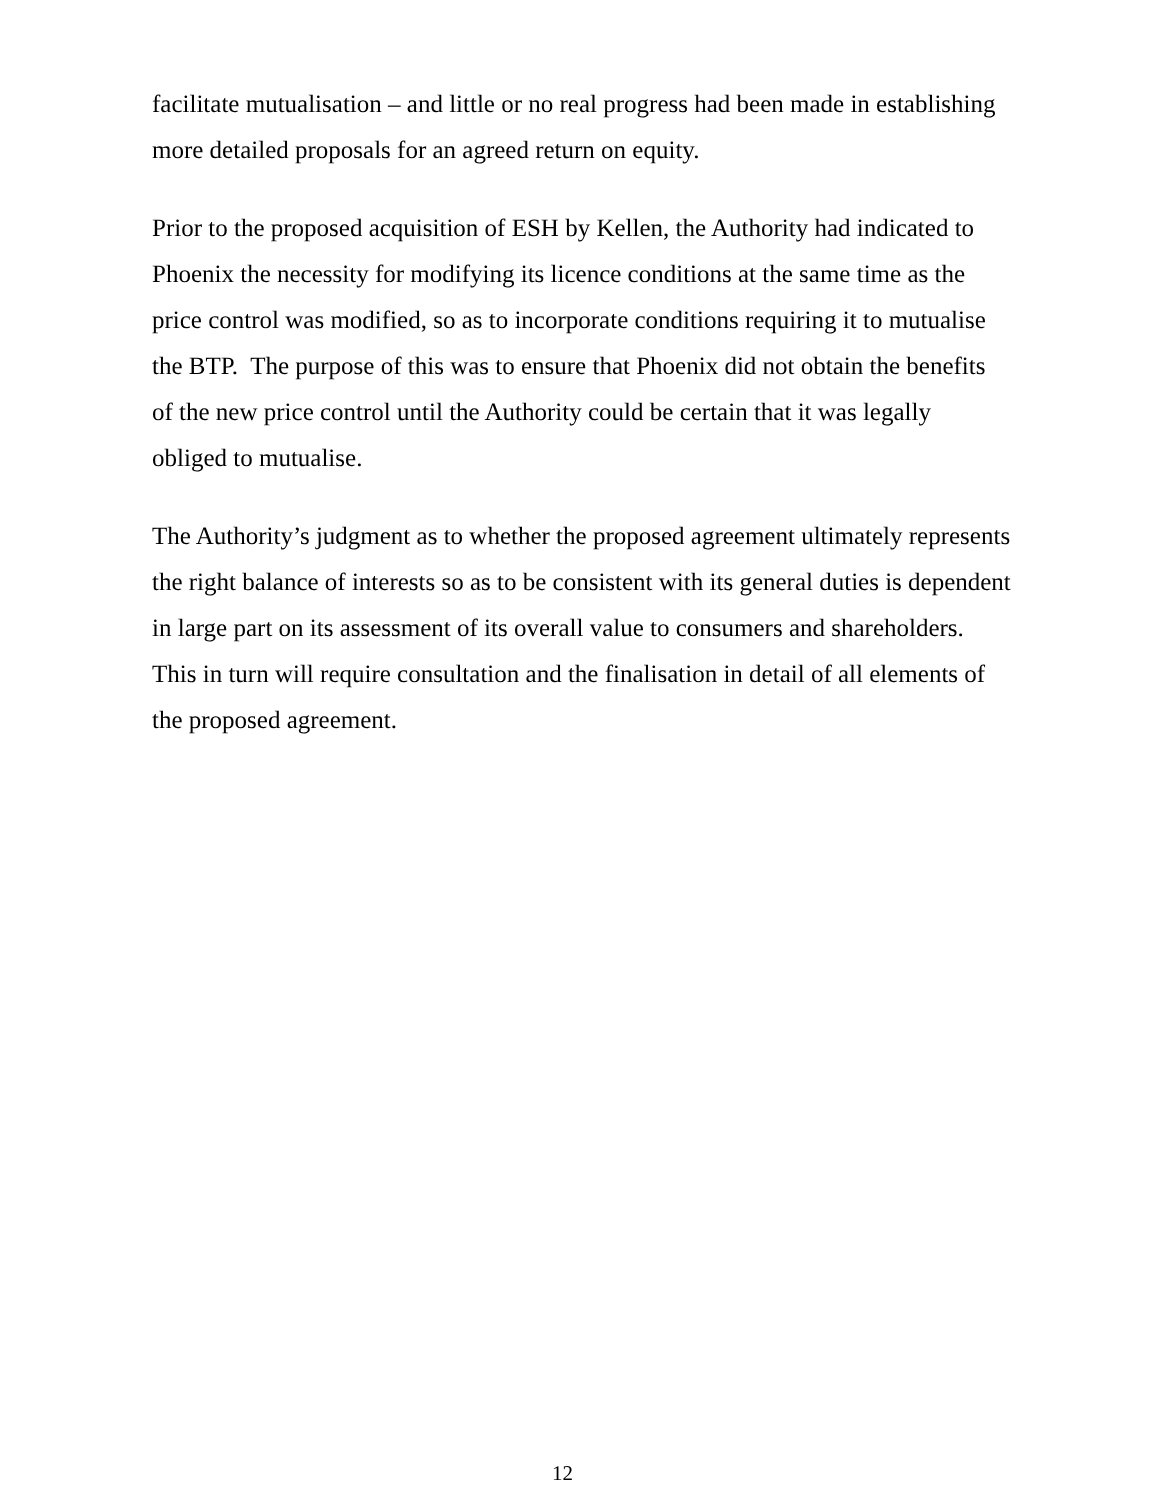facilitate mutualisation – and little or no real progress had been made in establishing more detailed proposals for an agreed return on equity.
Prior to the proposed acquisition of ESH by Kellen, the Authority had indicated to Phoenix the necessity for modifying its licence conditions at the same time as the price control was modified, so as to incorporate conditions requiring it to mutualise the BTP. The purpose of this was to ensure that Phoenix did not obtain the benefits of the new price control until the Authority could be certain that it was legally obliged to mutualise.
The Authority’s judgment as to whether the proposed agreement ultimately represents the right balance of interests so as to be consistent with its general duties is dependent in large part on its assessment of its overall value to consumers and shareholders. This in turn will require consultation and the finalisation in detail of all elements of the proposed agreement.
12